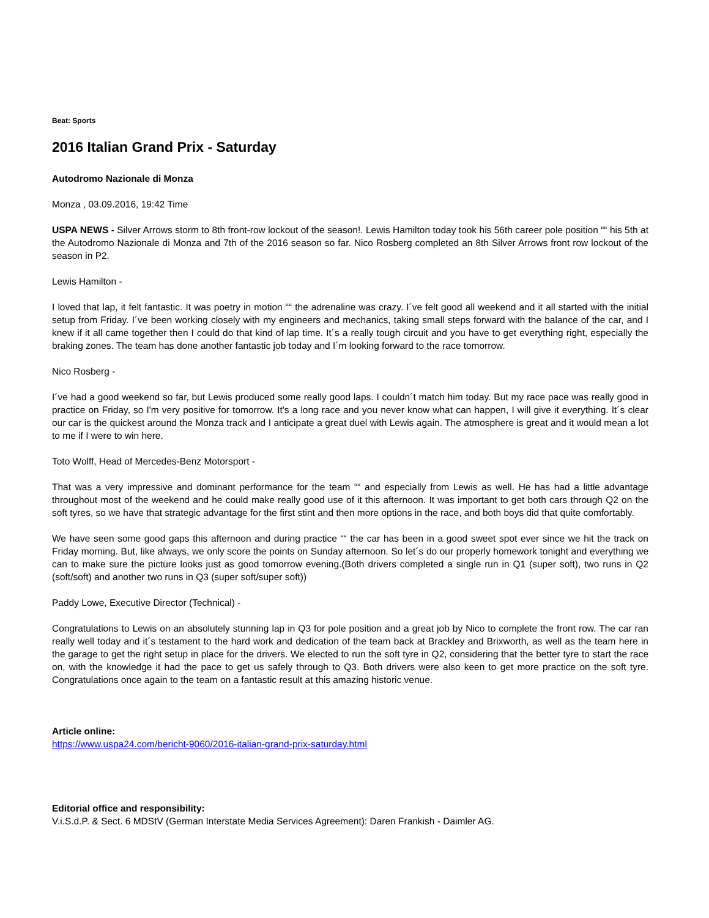Beat: Sports
2016 Italian Grand Prix - Saturday
Autodromo Nazionale di Monza
Monza , 03.09.2016, 19:42 Time
USPA NEWS - Silver Arrows storm to 8th front-row lockout of the season!. Lewis Hamilton today took his 56th career pole position ““ his 5th at the Autodromo Nazionale di Monza and 7th of the 2016 season so far. Nico Rosberg completed an 8th Silver Arrows front row lockout of the season in P2.
Lewis Hamilton -
I loved that lap, it felt fantastic. It was poetry in motion ““ the adrenaline was crazy. I´ve felt good all weekend and it all started with the initial setup from Friday. I´ve been working closely with my engineers and mechanics, taking small steps forward with the balance of the car, and I knew if it all came together then I could do that kind of lap time. It´s a really tough circuit and you have to get everything right, especially the braking zones. The team has done another fantastic job today and I´m looking forward to the race tomorrow.
Nico Rosberg -
I´ve had a good weekend so far, but Lewis produced some really good laps. I couldn´t match him today. But my race pace was really good in practice on Friday, so I'm very positive for tomorrow. It's a long race and you never know what can happen, I will give it everything. It´s clear our car is the quickest around the Monza track and I anticipate a great duel with Lewis again. The atmosphere is great and it would mean a lot to me if I were to win here.
Toto Wolff, Head of Mercedes-Benz Motorsport -
That was a very impressive and dominant performance for the team ““ and especially from Lewis as well. He has had a little advantage throughout most of the weekend and he could make really good use of it this afternoon. It was important to get both cars through Q2 on the soft tyres, so we have that strategic advantage for the first stint and then more options in the race, and both boys did that quite comfortably.
We have seen some good gaps this afternoon and during practice ““ the car has been in a good sweet spot ever since we hit the track on Friday morning. But, like always, we only score the points on Sunday afternoon. So let´s do our properly homework tonight and everything we can to make sure the picture looks just as good tomorrow evening.(Both drivers completed a single run in Q1 (super soft), two runs in Q2 (soft/soft) and another two runs in Q3 (super soft/super soft))
Paddy Lowe, Executive Director (Technical) -
Congratulations to Lewis on an absolutely stunning lap in Q3 for pole position and a great job by Nico to complete the front row. The car ran really well today and it´s testament to the hard work and dedication of the team back at Brackley and Brixworth, as well as the team here in the garage to get the right setup in place for the drivers. We elected to run the soft tyre in Q2, considering that the better tyre to start the race on, with the knowledge it had the pace to get us safely through to Q3. Both drivers were also keen to get more practice on the soft tyre. Congratulations once again to the team on a fantastic result at this amazing historic venue.
Article online:
https://www.uspa24.com/bericht-9060/2016-italian-grand-prix-saturday.html
Editorial office and responsibility:
V.i.S.d.P. & Sect. 6 MDStV (German Interstate Media Services Agreement): Daren Frankish - Daimler AG.